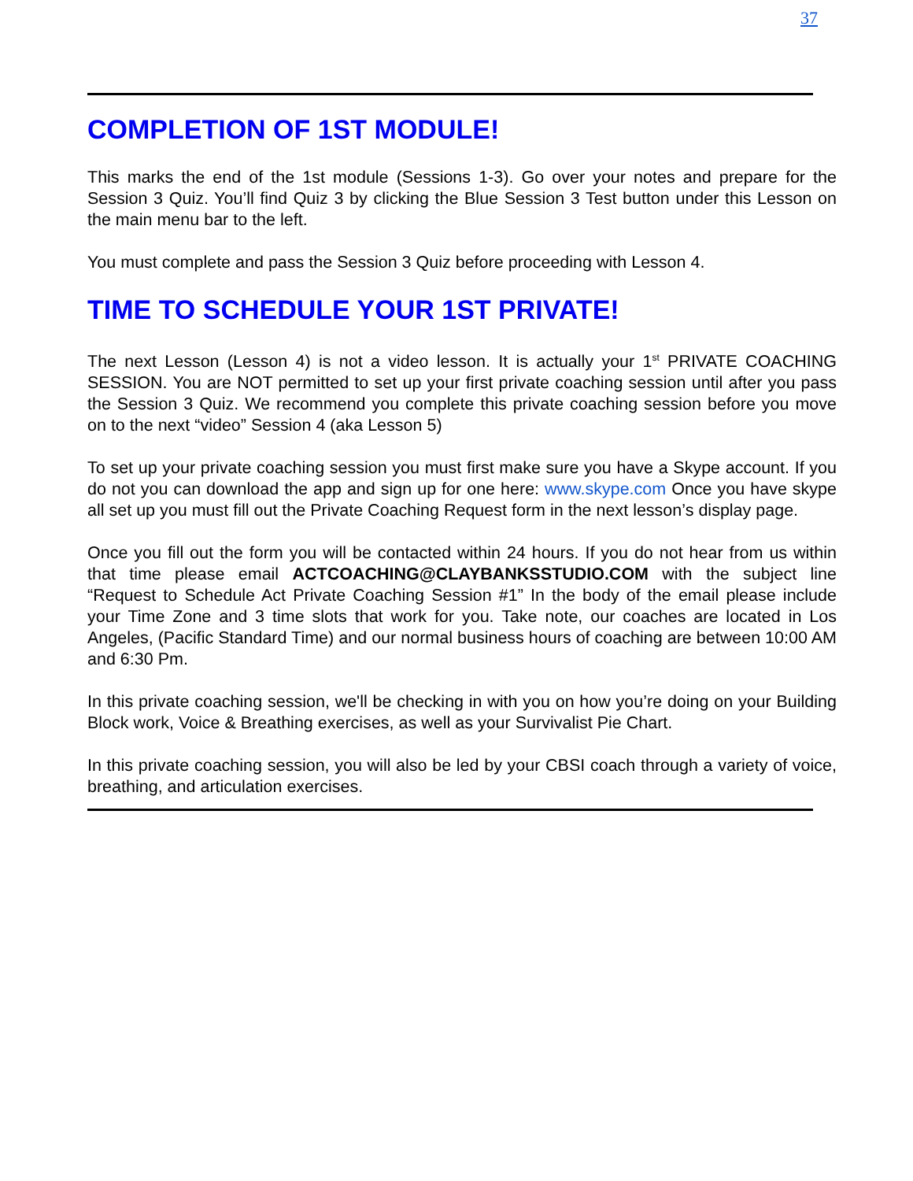37
COMPLETION OF 1ST MODULE!
This marks the end of the 1st module (Sessions 1-3). Go over your notes and prepare for the Session 3 Quiz. You’ll find Quiz 3 by clicking the Blue Session 3 Test button under this Lesson on the main menu bar to the left.
You must complete and pass the Session 3 Quiz before proceeding with Lesson 4.
TIME TO SCHEDULE YOUR 1ST PRIVATE!
The next Lesson (Lesson 4) is not a video lesson. It is actually your 1<sup>st</sup> PRIVATE COACHING SESSION. You are NOT permitted to set up your first private coaching session until after you pass the Session 3 Quiz. We recommend you complete this private coaching session before you move on to the next “video” Session 4 (aka Lesson 5)
To set up your private coaching session you must first make sure you have a Skype account. If you do not you can download the app and sign up for one here: www.skype.com Once you have skype all set up you must fill out the Private Coaching Request form in the next lesson’s display page.
Once you fill out the form you will be contacted within 24 hours. If you do not hear from us within that time please email ACTCOACHING@CLAYBANKSSTUDIO.COM with the subject line “Request to Schedule Act Private Coaching Session #1” In the body of the email please include your Time Zone and 3 time slots that work for you. Take note, our coaches are located in Los Angeles, (Pacific Standard Time) and our normal business hours of coaching are between 10:00 AM and 6:30 Pm.
In this private coaching session, we'll be checking in with you on how you’re doing on your Building Block work, Voice & Breathing exercises, as well as your Survivalist Pie Chart.
In this private coaching session, you will also be led by your CBSI coach through a variety of voice, breathing, and articulation exercises.